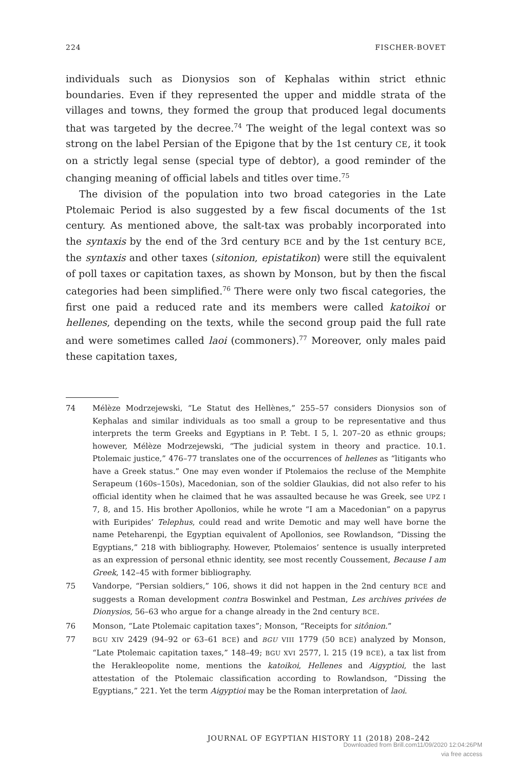224 FISCHER-BOVET
individuals such as Dionysios son of Kephalas within strict ethnic boundaries. Even if they represented the upper and middle strata of the villages and towns, they formed the group that produced legal documents that was targeted by the decree.<sup>74</sup> The weight of the legal context was so strong on the label Persian of the Epigone that by the 1st century CE, it took on a strictly legal sense (special type of debtor), a good reminder of the changing meaning of official labels and titles over time.<sup>75</sup>
The division of the population into two broad categories in the Late Ptolemaic Period is also suggested by a few fiscal documents of the 1st century. As mentioned above, the salt-tax was probably incorporated into the syntaxis by the end of the 3rd century BCE and by the 1st century BCE, the syntaxis and other taxes (sitonion, epistatikon) were still the equivalent of poll taxes or capitation taxes, as shown by Monson, but by then the fiscal categories had been simplified.<sup>76</sup> There were only two fiscal categories, the first one paid a reduced rate and its members were called katoikoi or hellenes, depending on the texts, while the second group paid the full rate and were sometimes called laoi (commoners).<sup>77</sup> Moreover, only males paid these capitation taxes,
74 Mélèze Modrzejewski, “Le Statut des Hellènes,” 255–57 considers Dionysios son of Kephalas and similar individuals as too small a group to be representative and thus interprets the term Greeks and Egyptians in P. Tebt. I 5, l. 207–20 as ethnic groups; however, Mélèze Modrzejewski, “The judicial system in theory and practice. 10.1. Ptolemaic justice,” 476–77 translates one of the occurrences of hellenes as “litigants who have a Greek status.” One may even wonder if Ptolemaios the recluse of the Memphite Serapeum (160s–150s), Macedonian, son of the soldier Glaukias, did not also refer to his official identity when he claimed that he was assaulted because he was Greek, see UPZ I 7, 8, and 15. His brother Apollonios, while he wrote “I am a Macedonian” on a papyrus with Euripides’ Telephus, could read and write Demotic and may well have borne the name Peteharenpi, the Egyptian equivalent of Apollonios, see Rowlandson, “Dissing the Egyptians,” 218 with bibliography. However, Ptolemaios’ sentence is usually interpreted as an expression of personal ethnic identity, see most recently Coussement, Because I am Greek, 142–45 with former bibliography.
75 Vandorpe, “Persian soldiers,” 106, shows it did not happen in the 2nd century BCE and suggests a Roman development contra Boswinkel and Pestman, Les archives privées de Dionysios, 56–63 who argue for a change already in the 2nd century BCE.
76 Monson, “Late Ptolemaic capitation taxes”; Monson, “Receipts for sitônion.”
77 BGU XIV 2429 (94–92 or 63–61 BCE) and BGU VIII 1779 (50 BCE) analyzed by Monson, “Late Ptolemaic capitation taxes,” 148–49; BGU XVI 2577, l. 215 (19 BCE), a tax list from the Herakleopolite nome, mentions the katoikoi, Hellenes and Aigyptioi, the last attestation of the Ptolemaic classification according to Rowlandson, “Dissing the Egyptians,” 221. Yet the term Aigyptioi may be the Roman interpretation of laoi.
JOURNAL OF EGYPTIAN HISTORY 11 (2018) 208–242
Downloaded from Brill.com11/09/2020 12:04:26PM
via free access